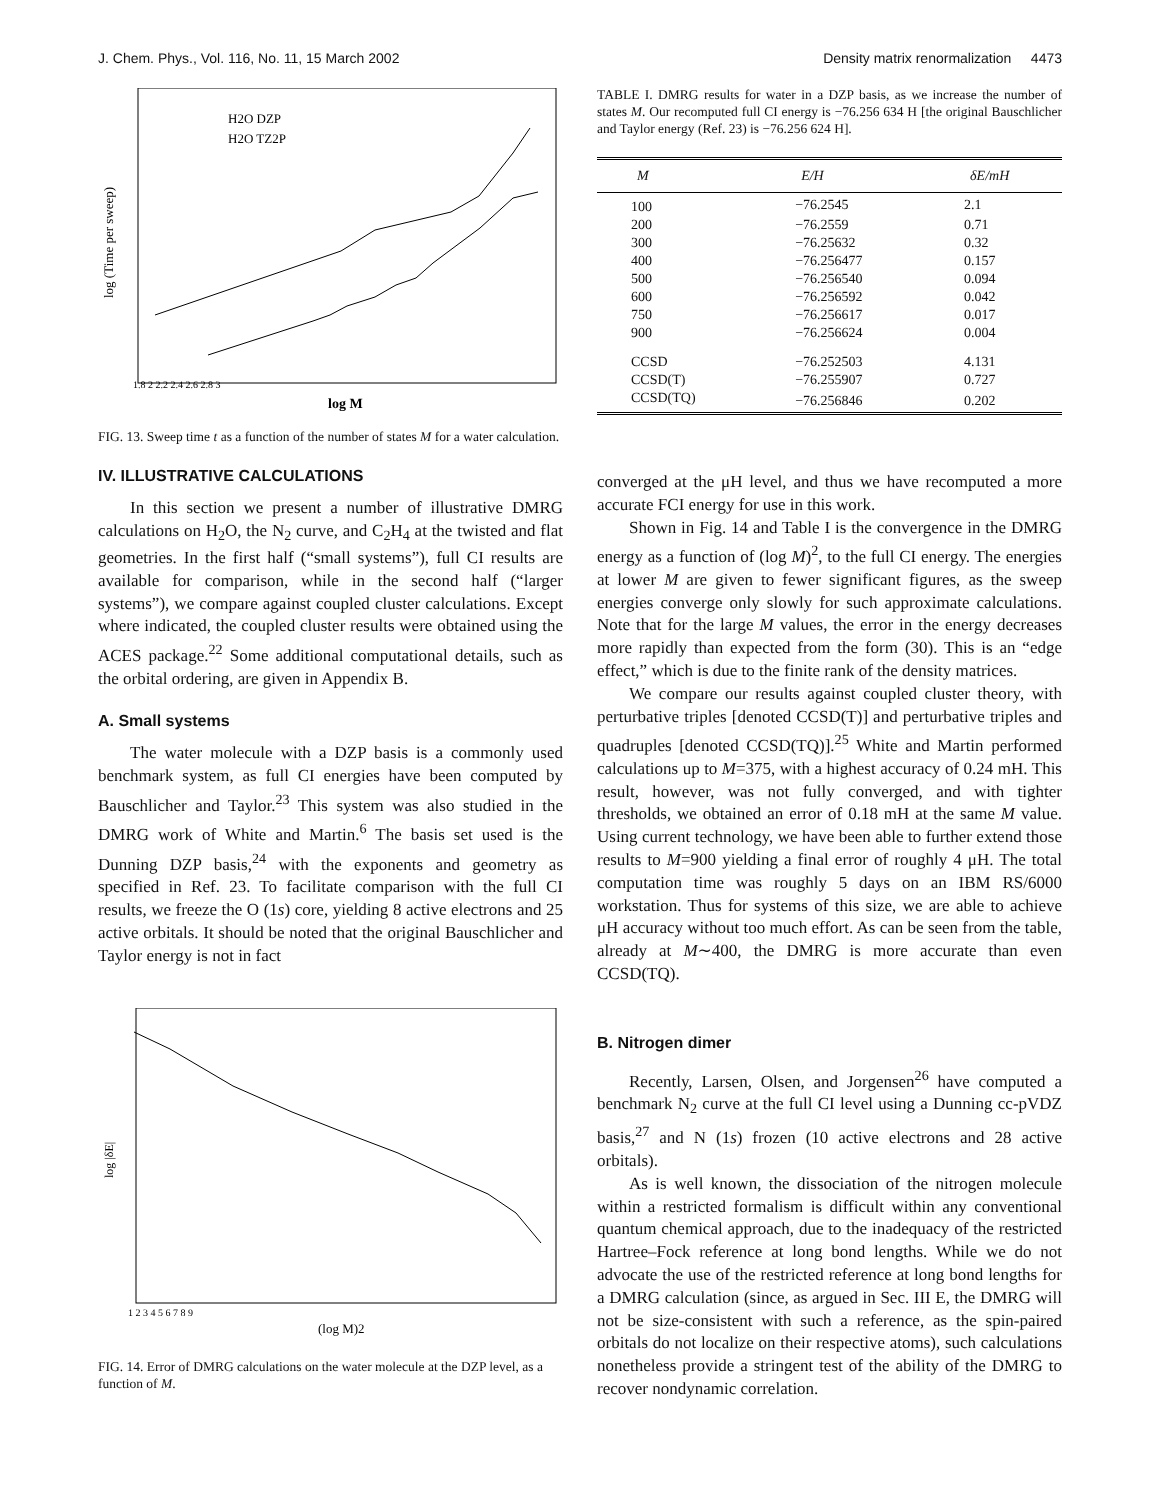J. Chem. Phys., Vol. 116, No. 11, 15 March 2002 Density matrix renormalization 4473
H2O DZP
H2O TZ2P
log M
log (Time per sweep)
1.8 2 2.2 2.4 2.6 2.8 3
FIG. 13. Sweep time t as a function of the number of states M for a water calculation.
IV. ILLUSTRATIVE CALCULATIONS
In this section we present a number of illustrative DMRG calculations on H<sub>2</sub>O, the N<sub>2</sub> curve, and C<sub>2</sub>H<sub>4</sub> at the twisted and flat geometries. In the first half (“small systems”), full CI results are available for comparison, while in the second half (“larger systems”), we compare against coupled cluster calculations. Except where indicated, the coupled cluster results were obtained using the ACES package.<sup>22</sup> Some additional computational details, such as the orbital ordering, are given in Appendix B.
A. Small systems
The water molecule with a DZP basis is a commonly used benchmark system, as full CI energies have been computed by Bauschlicher and Taylor.<sup>23</sup> This system was also studied in the DMRG work of White and Martin.<sup>6</sup> The basis set used is the Dunning DZP basis,<sup>24</sup> with the exponents and geometry as specified in Ref. 23. To facilitate comparison with the full CI results, we freeze the O (1s) core, yielding 8 active electrons and 25 active orbitals. It should be noted that the original Bauschlicher and Taylor energy is not in fact
(log M)2
log |δE|
1 2 3 4 5 6 7 8 9
FIG. 14. Error of DMRG calculations on the water molecule at the DZP level, as a function of M.
TABLE I. DMRG results for water in a DZP basis, as we increase the number of states M. Our recomputed full CI energy is −76.256 634 H [the original Bauschlicher and Taylor energy (Ref. 23) is −76.256 624 H].
| M | E /H | δ E /mH |
| --- | --- | --- |
| 100 | −76.2545 | 2.1 |
| 200 | −76.2559 | 0.71 |
| 300 | −76.25632 | 0.32 |
| 400 | −76.256477 | 0.157 |
| 500 | −76.256540 | 0.094 |
| 600 | −76.256592 | 0.042 |
| 750 | −76.256617 | 0.017 |
| 900 | −76.256624 | 0.004 |
| CCSD | −76.252503 | 4.131 |
| CCSD(T) | −76.255907 | 0.727 |
| CCSD(TQ) | −76.256846 | 0.202 |
converged at the μH level, and thus we have recomputed a more accurate FCI energy for use in this work.
Shown in Fig. 14 and Table I is the convergence in the DMRG energy as a function of (log M)<sup>2</sup>, to the full CI energy. The energies at lower M are given to fewer significant figures, as the sweep energies converge only slowly for such approximate calculations. Note that for the large M values, the error in the energy decreases more rapidly than expected from the form (30). This is an “edge effect,” which is due to the finite rank of the density matrices.
We compare our results against coupled cluster theory, with perturbative triples [denoted CCSD(T)] and perturbative triples and quadruples [denoted CCSD(TQ)].<sup>25</sup> White and Martin performed calculations up to M=375, with a highest accuracy of 0.24 mH. This result, however, was not fully converged, and with tighter thresholds, we obtained an error of 0.18 mH at the same M value. Using current technology, we have been able to further extend those results to M=900 yielding a final error of roughly 4 μH. The total computation time was roughly 5 days on an IBM RS/6000 workstation. Thus for systems of this size, we are able to achieve μH accuracy without too much effort. As can be seen from the table, already at M∼400, the DMRG is more accurate than even CCSD(TQ).
B. Nitrogen dimer
Recently, Larsen, Olsen, and Jorgensen<sup>26</sup> have computed a benchmark N<sub>2</sub> curve at the full CI level using a Dunning cc-pVDZ basis,<sup>27</sup> and N (1s) frozen (10 active electrons and 28 active orbitals).
As is well known, the dissociation of the nitrogen molecule within a restricted formalism is difficult within any conventional quantum chemical approach, due to the inadequacy of the restricted Hartree–Fock reference at long bond lengths. While we do not advocate the use of the restricted reference at long bond lengths for a DMRG calculation (since, as argued in Sec. III E, the DMRG will not be size-consistent with such a reference, as the spin-paired orbitals do not localize on their respective atoms), such calculations nonetheless provide a stringent test of the ability of the DMRG to recover nondynamic correlation.